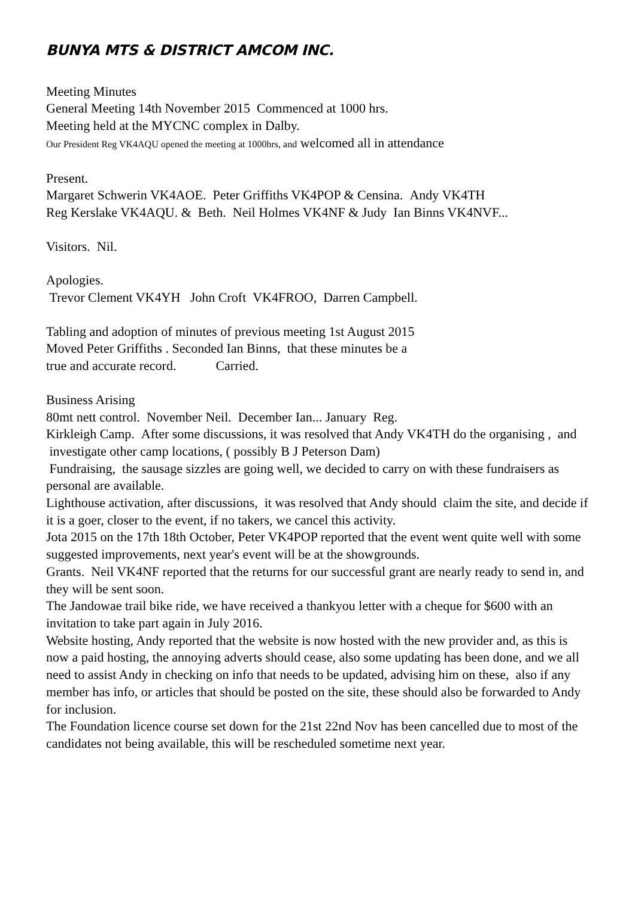BUNYA MTS & DISTRICT AMCOM INC.
Meeting Minutes
General Meeting 14th November 2015 Commenced at 1000 hrs.
Meeting held at the MYCNC complex in Dalby.
Our President Reg VK4AQU opened the meeting at 1000hrs, and welcomed all in attendance
Present.
Margaret Schwerin VK4AOE. Peter Griffiths VK4POP & Censina. Andy VK4TH
Reg Kerslake VK4AQU. & Beth. Neil Holmes VK4NF & Judy Ian Binns VK4NVF...
Visitors. Nil.
Apologies.
Trevor Clement VK4YH John Croft VK4FROO, Darren Campbell.
Tabling and adoption of minutes of previous meeting 1st August 2015
Moved Peter Griffiths . Seconded Ian Binns, that these minutes be a
true and accurate record. Carried.
Business Arising
80mt nett control. November Neil. December Ian... January Reg.
Kirkleigh Camp. After some discussions, it was resolved that Andy VK4TH do the organising , and investigate other camp locations, ( possibly B J Peterson Dam)
Fundraising, the sausage sizzles are going well, we decided to carry on with these fundraisers as personal are available.
Lighthouse activation, after discussions, it was resolved that Andy should claim the site, and decide if it is a goer, closer to the event, if no takers, we cancel this activity.
Jota 2015 on the 17th 18th October, Peter VK4POP reported that the event went quite well with some suggested improvements, next year's event will be at the showgrounds.
Grants. Neil VK4NF reported that the returns for our successful grant are nearly ready to send in, and they will be sent soon.
The Jandowae trail bike ride, we have received a thankyou letter with a cheque for $600 with an invitation to take part again in July 2016.
Website hosting, Andy reported that the website is now hosted with the new provider and, as this is now a paid hosting, the annoying adverts should cease, also some updating has been done, and we all need to assist Andy in checking on info that needs to be updated, advising him on these, also if any member has info, or articles that should be posted on the site, these should also be forwarded to Andy for inclusion.
The Foundation licence course set down for the 21st 22nd Nov has been cancelled due to most of the candidates not being available, this will be rescheduled sometime next year.